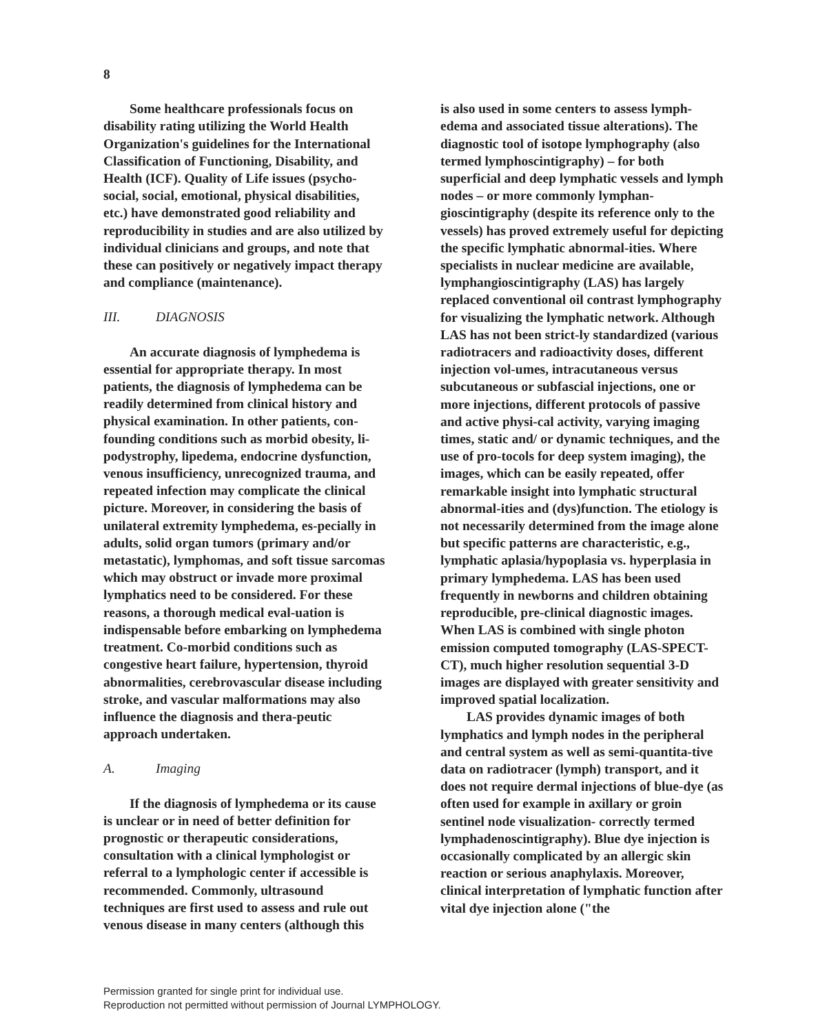8
Some healthcare professionals focus on disability rating utilizing the World Health Organization's guidelines for the International Classification of Functioning, Disability, and Health (ICF). Quality of Life issues (psycho-social, social, emotional, physical disabilities, etc.) have demonstrated good reliability and reproducibility in studies and are also utilized by individual clinicians and groups, and note that these can positively or negatively impact therapy and compliance (maintenance).
III. DIAGNOSIS
An accurate diagnosis of lymphedema is essential for appropriate therapy. In most patients, the diagnosis of lymphedema can be readily determined from clinical history and physical examination. In other patients, con-founding conditions such as morbid obesity, li-podystrophy, lipedema, endocrine dysfunction, venous insufficiency, unrecognized trauma, and repeated infection may complicate the clinical picture. Moreover, in considering the basis of unilateral extremity lymphedema, es-pecially in adults, solid organ tumors (primary and/or metastatic), lymphomas, and soft tissue sarcomas which may obstruct or invade more proximal lymphatics need to be considered. For these reasons, a thorough medical eval-uation is indispensable before embarking on lymphedema treatment. Co-morbid conditions such as congestive heart failure, hypertension, thyroid abnormalities, cerebrovascular disease including stroke, and vascular malformations may also influence the diagnosis and thera-peutic approach undertaken.
A. Imaging
If the diagnosis of lymphedema or its cause is unclear or in need of better definition for prognostic or therapeutic considerations, consultation with a clinical lymphologist or referral to a lymphologic center if accessible is recommended. Commonly, ultrasound techniques are first used to assess and rule out venous disease in many centers (although this
is also used in some centers to assess lymph-edema and associated tissue alterations). The diagnostic tool of isotope lymphography (also termed lymphoscintigraphy) – for both superficial and deep lymphatic vessels and lymph nodes – or more commonly lymphan-gioscintigraphy (despite its reference only to the vessels) has proved extremely useful for depicting the specific lymphatic abnormal-ities. Where specialists in nuclear medicine are available, lymphangioscintigraphy (LAS) has largely replaced conventional oil contrast lymphography for visualizing the lymphatic network. Although LAS has not been strict-ly standardized (various radiotracers and radioactivity doses, different injection vol-umes, intracutaneous versus subcutaneous or subfascial injections, one or more injections, different protocols of passive and active physi-cal activity, varying imaging times, static and/ or dynamic techniques, and the use of pro-tocols for deep system imaging), the images, which can be easily repeated, offer remarkable insight into lymphatic structural abnormal-ities and (dys)function. The etiology is not necessarily determined from the image alone but specific patterns are characteristic, e.g., lymphatic aplasia/hypoplasia vs. hyperplasia in primary lymphedema. LAS has been used frequently in newborns and children obtaining reproducible, pre-clinical diagnostic images. When LAS is combined with single photon emission computed tomography (LAS-SPECT-CT), much higher resolution sequential 3-D images are displayed with greater sensitivity and improved spatial localization.
LAS provides dynamic images of both lymphatics and lymph nodes in the peripheral and central system as well as semi-quantita-tive data on radiotracer (lymph) transport, and it does not require dermal injections of blue-dye (as often used for example in axillary or groin sentinel node visualization- correctly termed lymphadenoscintigraphy). Blue dye injection is occasionally complicated by an allergic skin reaction or serious anaphylaxis. Moreover, clinical interpretation of lymphatic function after vital dye injection alone ("the
Permission granted for single print for individual use.
Reproduction not permitted without permission of Journal LYMPHOLOGY.